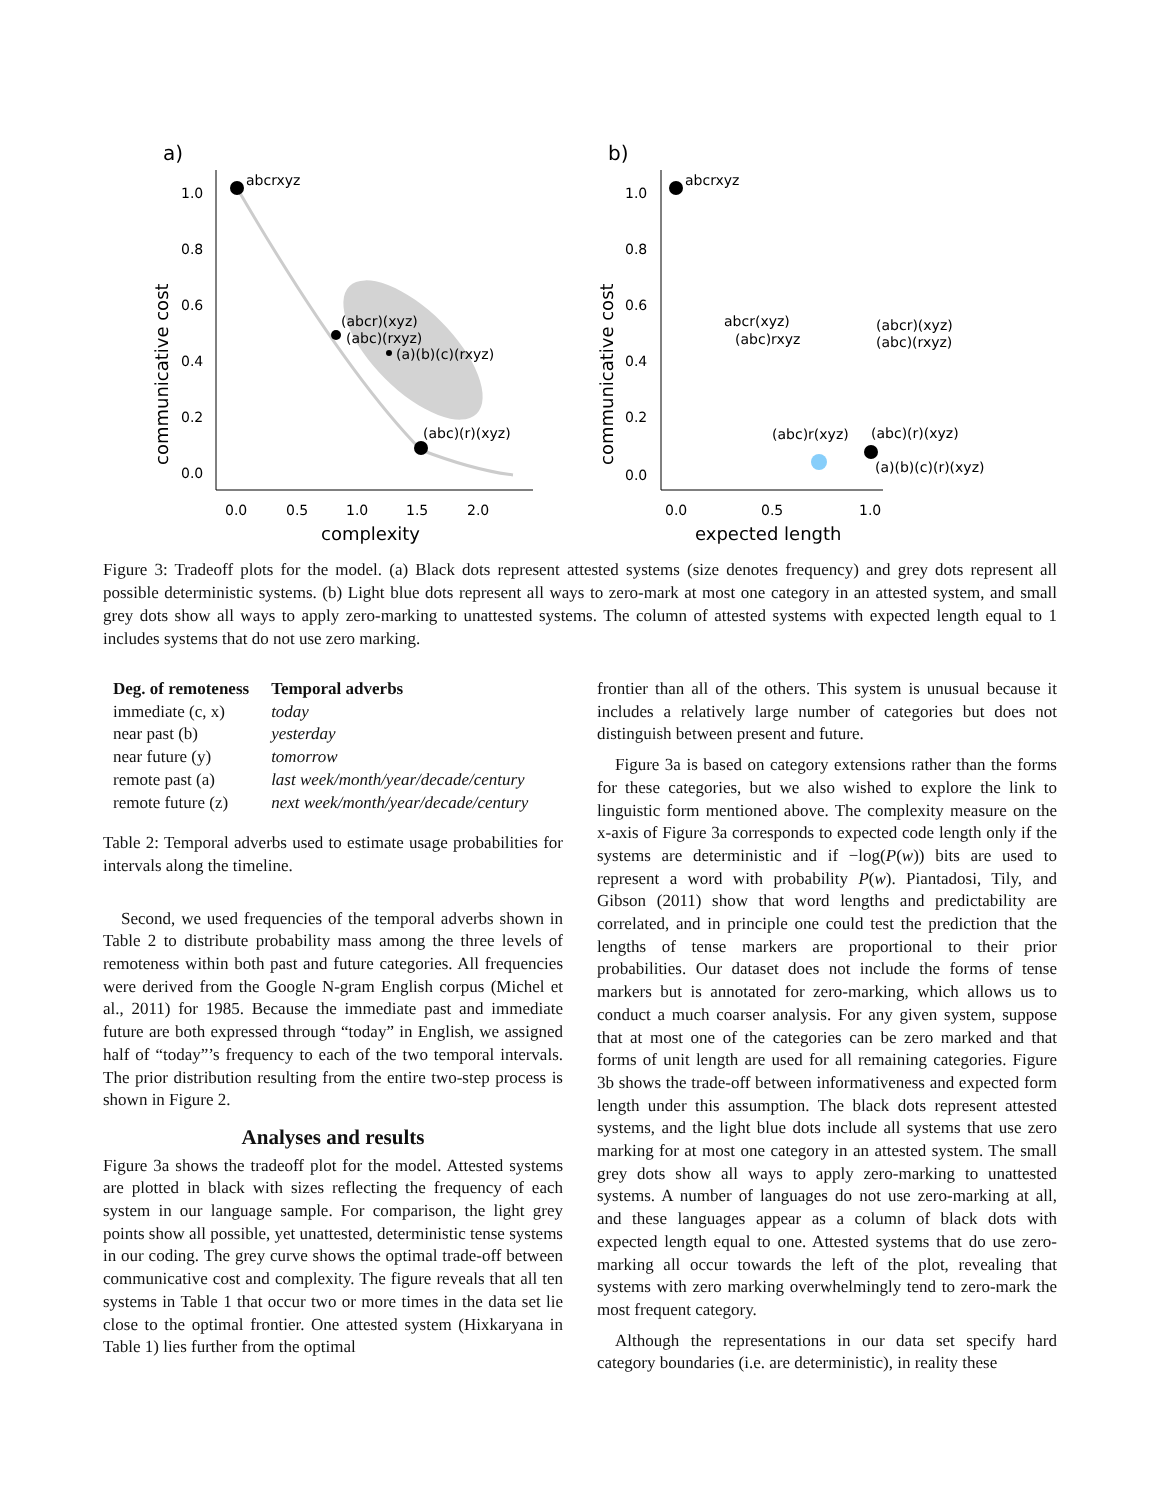a)
communicative cost
1.0
0.8
0.6
0.4
0.2
0.0
0.0
0.5
1.0
1.5
2.0
complexity
abcrxyz
(abcr)(xyz)
(abc)(rxyz)
(a)(b)(c)(rxyz)
(abc)(r)(xyz)
b)
communicative cost
1.0
0.8
0.6
0.4
0.2
0.0
0.0
0.5
1.0
expected length
abcrxyz
abcr(xyz)
(abc)rxyz
(abcr)(xyz)
(abc)(rxyz)
(abc)r(xyz)
(abc)(r)(xyz)
(a)(b)(c)(r)(xyz)
Figure 3: Tradeoff plots for the model. (a) Black dots represent attested systems (size denotes frequency) and grey dots represent all possible deterministic systems. (b) Light blue dots represent all ways to zero-mark at most one category in an attested system, and small grey dots show all ways to apply zero-marking to unattested systems. The column of attested systems with expected length equal to 1 includes systems that do not use zero marking.
| Deg. of remoteness | Temporal adverbs |
| --- | --- |
| immediate (c, x) | today |
| near past (b) | yesterday |
| near future (y) | tomorrow |
| remote past (a) | last week/month/year/decade/century |
| remote future (z) | next week/month/year/decade/century |
Table 2: Temporal adverbs used to estimate usage probabilities for intervals along the timeline.
Second, we used frequencies of the temporal adverbs shown in Table 2 to distribute probability mass among the three levels of remoteness within both past and future categories. All frequencies were derived from the Google N-gram English corpus (Michel et al., 2011) for 1985. Because the immediate past and immediate future are both expressed through “today” in English, we assigned half of “today”’s frequency to each of the two temporal intervals. The prior distribution resulting from the entire two-step process is shown in Figure 2.
Analyses and results
Figure 3a shows the tradeoff plot for the model. Attested systems are plotted in black with sizes reflecting the frequency of each system in our language sample. For comparison, the light grey points show all possible, yet unattested, deterministic tense systems in our coding. The grey curve shows the optimal trade-off between communicative cost and complexity. The figure reveals that all ten systems in Table 1 that occur two or more times in the data set lie close to the optimal frontier. One attested system (Hixkaryana in Table 1) lies further from the optimal
frontier than all of the others. This system is unusual because it includes a relatively large number of categories but does not distinguish between present and future.
Figure 3a is based on category extensions rather than the forms for these categories, but we also wished to explore the link to linguistic form mentioned above. The complexity measure on the x-axis of Figure 3a corresponds to expected code length only if the systems are deterministic and if −log(P(w)) bits are used to represent a word with probability P(w). Piantadosi, Tily, and Gibson (2011) show that word lengths and predictability are correlated, and in principle one could test the prediction that the lengths of tense markers are proportional to their prior probabilities. Our dataset does not include the forms of tense markers but is annotated for zero-marking, which allows us to conduct a much coarser analysis. For any given system, suppose that at most one of the categories can be zero marked and that forms of unit length are used for all remaining categories. Figure 3b shows the trade-off between informativeness and expected form length under this assumption. The black dots represent attested systems, and the light blue dots include all systems that use zero marking for at most one category in an attested system. The small grey dots show all ways to apply zero-marking to unattested systems. A number of languages do not use zero-marking at all, and these languages appear as a column of black dots with expected length equal to one. Attested systems that do use zero-marking all occur towards the left of the plot, revealing that systems with zero marking overwhelmingly tend to zero-mark the most frequent category.
Although the representations in our data set specify hard category boundaries (i.e. are deterministic), in reality these